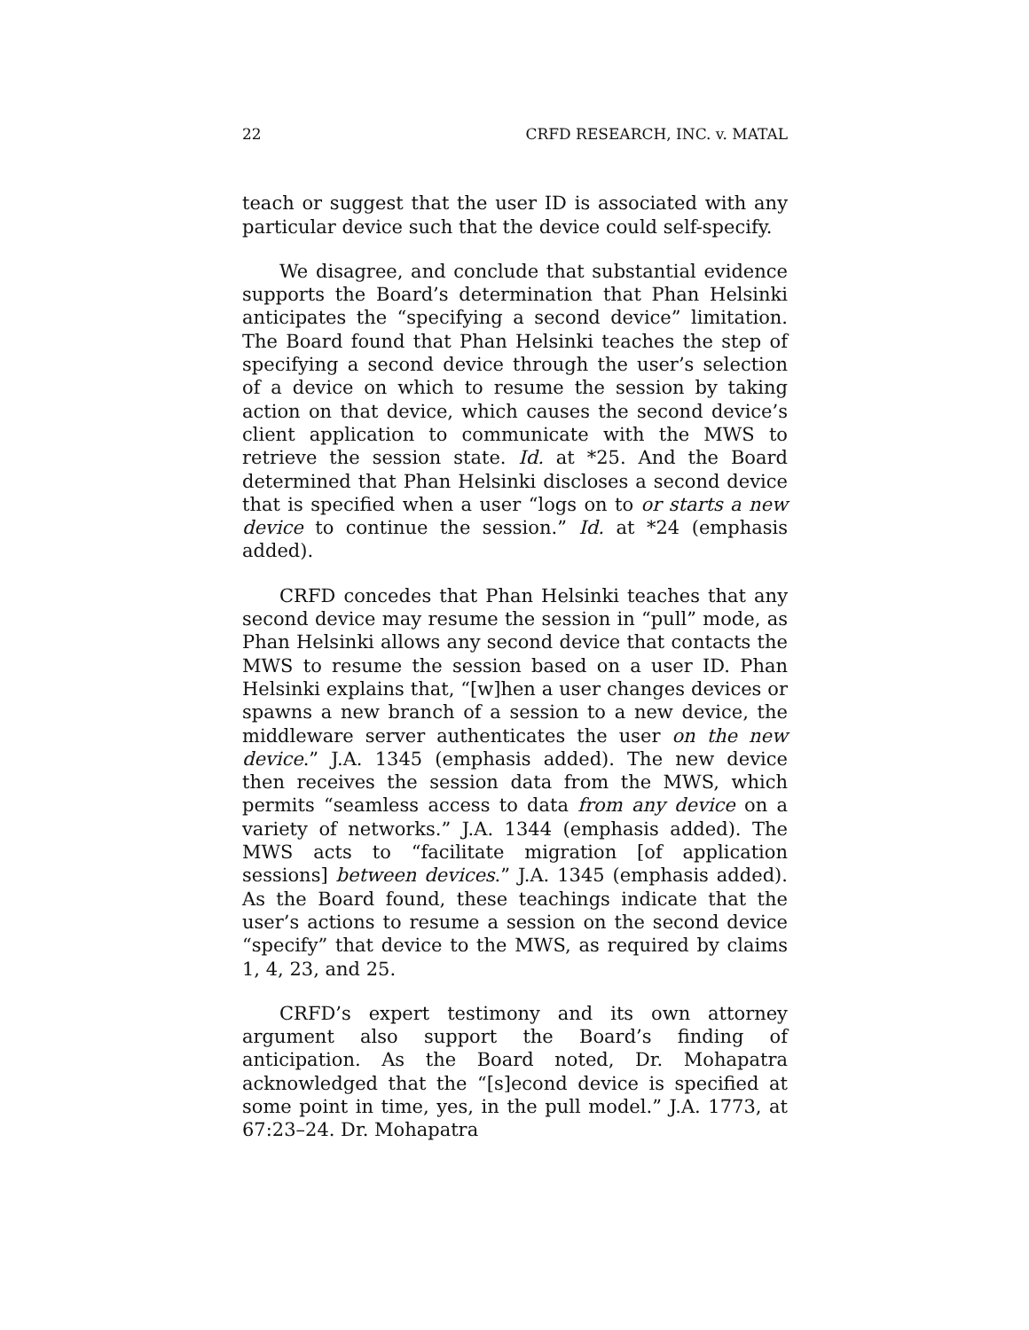22 CRFD RESEARCH, INC. v. MATAL
teach or suggest that the user ID is associated with any particular device such that the device could self-specify.
We disagree, and conclude that substantial evidence supports the Board’s determination that Phan Helsinki anticipates the “specifying a second device” limitation. The Board found that Phan Helsinki teaches the step of specifying a second device through the user’s selection of a device on which to resume the session by taking action on that device, which causes the second device’s client application to communicate with the MWS to retrieve the session state. Id. at *25. And the Board determined that Phan Helsinki discloses a second device that is specified when a user “logs on to or starts a new device to continue the session.” Id. at *24 (emphasis added).
CRFD concedes that Phan Helsinki teaches that any second device may resume the session in “pull” mode, as Phan Helsinki allows any second device that contacts the MWS to resume the session based on a user ID. Phan Helsinki explains that, “[w]hen a user changes devices or spawns a new branch of a session to a new device, the middleware server authenticates the user on the new device.” J.A. 1345 (emphasis added). The new device then receives the session data from the MWS, which permits “seamless access to data from any device on a variety of networks.” J.A. 1344 (emphasis added). The MWS acts to “facilitate migration [of application sessions] between devices.” J.A. 1345 (emphasis added). As the Board found, these teachings indicate that the user’s actions to resume a session on the second device “specify” that device to the MWS, as required by claims 1, 4, 23, and 25.
CRFD’s expert testimony and its own attorney argument also support the Board’s finding of anticipation. As the Board noted, Dr. Mohapatra acknowledged that the “[s]econd device is specified at some point in time, yes, in the pull model.” J.A. 1773, at 67:23–24. Dr. Mohapatra